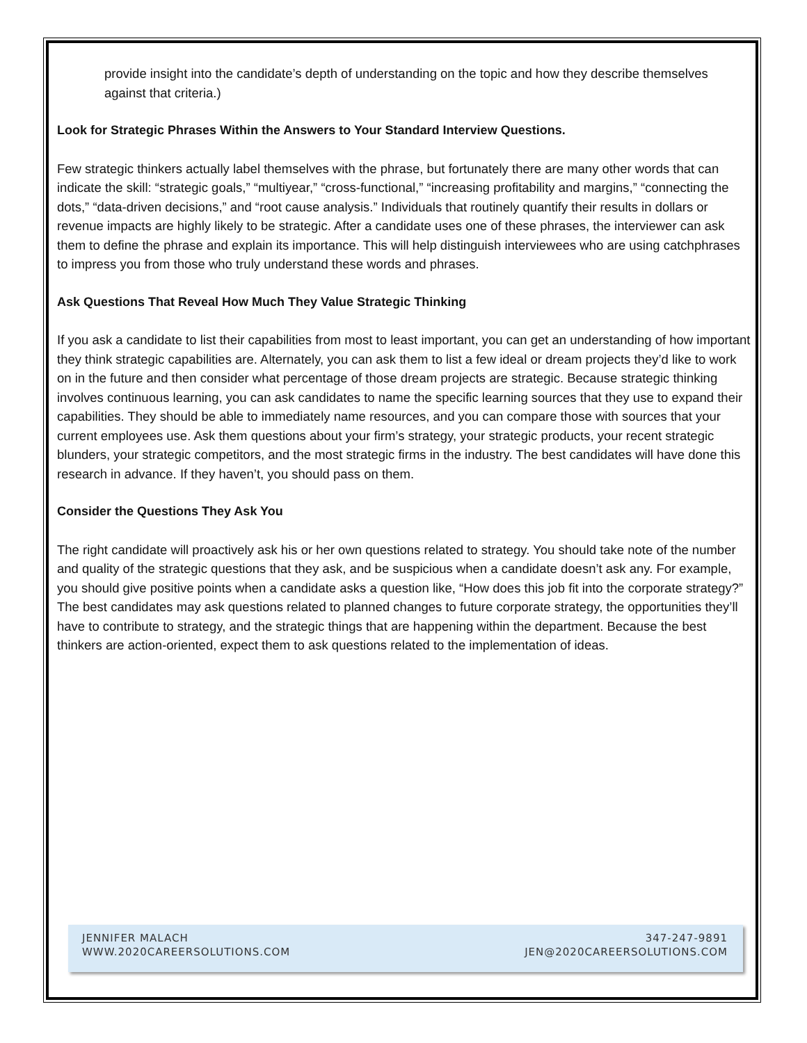provide insight into the candidate’s depth of understanding on the topic and how they describe themselves against that criteria.)
Look for Strategic Phrases Within the Answers to Your Standard Interview Questions.
Few strategic thinkers actually label themselves with the phrase, but fortunately there are many other words that can indicate the skill: “strategic goals,” “multiyear,” “cross-functional,” “increasing profitability and margins,” “connecting the dots,” “data-driven decisions,” and “root cause analysis.” Individuals that routinely quantify their results in dollars or revenue impacts are highly likely to be strategic. After a candidate uses one of these phrases, the interviewer can ask them to define the phrase and explain its importance. This will help distinguish interviewees who are using catchphrases to impress you from those who truly understand these words and phrases.
Ask Questions That Reveal How Much They Value Strategic Thinking
If you ask a candidate to list their capabilities from most to least important, you can get an understanding of how important they think strategic capabilities are. Alternately, you can ask them to list a few ideal or dream projects they’d like to work on in the future and then consider what percentage of those dream projects are strategic. Because strategic thinking involves continuous learning, you can ask candidates to name the specific learning sources that they use to expand their capabilities. They should be able to immediately name resources, and you can compare those with sources that your current employees use. Ask them questions about your firm’s strategy, your strategic products, your recent strategic blunders, your strategic competitors, and the most strategic firms in the industry. The best candidates will have done this research in advance. If they haven’t, you should pass on them.
Consider the Questions They Ask You
The right candidate will proactively ask his or her own questions related to strategy. You should take note of the number and quality of the strategic questions that they ask, and be suspicious when a candidate doesn’t ask any. For example, you should give positive points when a candidate asks a question like, “How does this job fit into the corporate strategy?” The best candidates may ask questions related to planned changes to future corporate strategy, the opportunities they’ll have to contribute to strategy, and the strategic things that are happening within the department. Because the best thinkers are action-oriented, expect them to ask questions related to the implementation of ideas.
JENNIFER MALACH 347-247-9891
WWW.2020CAREERSOLUTIONS.COM JEN@2020CAREERSOLUTIONS.COM